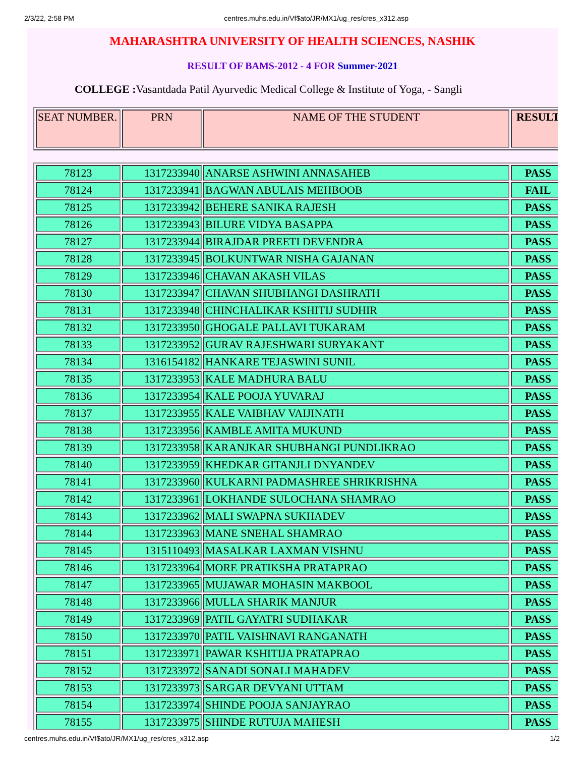2/3/22, 2:58 PM centres.muhs.edu.in/Vf$ato/JR/MX1/ug_res/cres_x312.asp
MAHARASHTRA UNIVERSITY OF HEALTH SCIENCES, NASHIK
RESULT OF BAMS-2012 - 4 FOR Summer-2021
COLLEGE : Vasantdada Patil Ayurvedic Medical College & Institute of Yoga, - Sangli
| SEAT NUMBER. | PRN | NAME OF THE STUDENT | RESULT |
| --- | --- | --- | --- |
| 78123 | 1317233940 | ANARSE ASHWINI ANNASAHEB | PASS |
| 78124 | 1317233941 | BAGWAN ABULAIS MEHBOOB | FAIL |
| 78125 | 1317233942 | BEHERE SANIKA RAJESH | PASS |
| 78126 | 1317233943 | BILURE VIDYA BASAPPA | PASS |
| 78127 | 1317233944 | BIRAJDAR PREETI DEVENDRA | PASS |
| 78128 | 1317233945 | BOLKUNTWAR NISHA GAJANAN | PASS |
| 78129 | 1317233946 | CHAVAN AKASH VILAS | PASS |
| 78130 | 1317233947 | CHAVAN SHUBHANGI DASHRATH | PASS |
| 78131 | 1317233948 | CHINCHALIKAR KSHITIJ SUDHIR | PASS |
| 78132 | 1317233950 | GHOGALE PALLAVI TUKARAM | PASS |
| 78133 | 1317233952 | GURAV RAJESHWARI SURYAKANT | PASS |
| 78134 | 1316154182 | HANKARE TEJASWINI SUNIL | PASS |
| 78135 | 1317233953 | KALE MADHURA BALU | PASS |
| 78136 | 1317233954 | KALE POOJA YUVARAJ | PASS |
| 78137 | 1317233955 | KALE VAIBHAV VAIJINATH | PASS |
| 78138 | 1317233956 | KAMBLE AMITA MUKUND | PASS |
| 78139 | 1317233958 | KARANJKAR SHUBHANGI PUNDLIKRAO | PASS |
| 78140 | 1317233959 | KHEDKAR GITANJLI DNYANDEV | PASS |
| 78141 | 1317233960 | KULKARNI PADMASHREE SHRIKRISHNA | PASS |
| 78142 | 1317233961 | LOKHANDE SULOCHANA SHAMRAO | PASS |
| 78143 | 1317233962 | MALI SWAPNA SUKHADEV | PASS |
| 78144 | 1317233963 | MANE SNEHAL SHAMRAO | PASS |
| 78145 | 1315110493 | MASALKAR LAXMAN VISHNU | PASS |
| 78146 | 1317233964 | MORE PRATIKSHA PRATAPRAO | PASS |
| 78147 | 1317233965 | MUJAWAR MOHASIN MAKBOOL | PASS |
| 78148 | 1317233966 | MULLA SHARIK MANJUR | PASS |
| 78149 | 1317233969 | PATIL GAYATRI SUDHAKAR | PASS |
| 78150 | 1317233970 | PATIL VAISHNAVI RANGANATH | PASS |
| 78151 | 1317233971 | PAWAR KSHITIJA PRATAPRAO | PASS |
| 78152 | 1317233972 | SANADI SONALI MAHADEV | PASS |
| 78153 | 1317233973 | SARGAR DEVYANI UTTAM | PASS |
| 78154 | 1317233974 | SHINDE POOJA SANJAYRAO | PASS |
| 78155 | 1317233975 | SHINDE RUTUJA MAHESH | PASS |
centres.muhs.edu.in/Vf$ato/JR/MX1/ug_res/cres_x312.asp 1/2